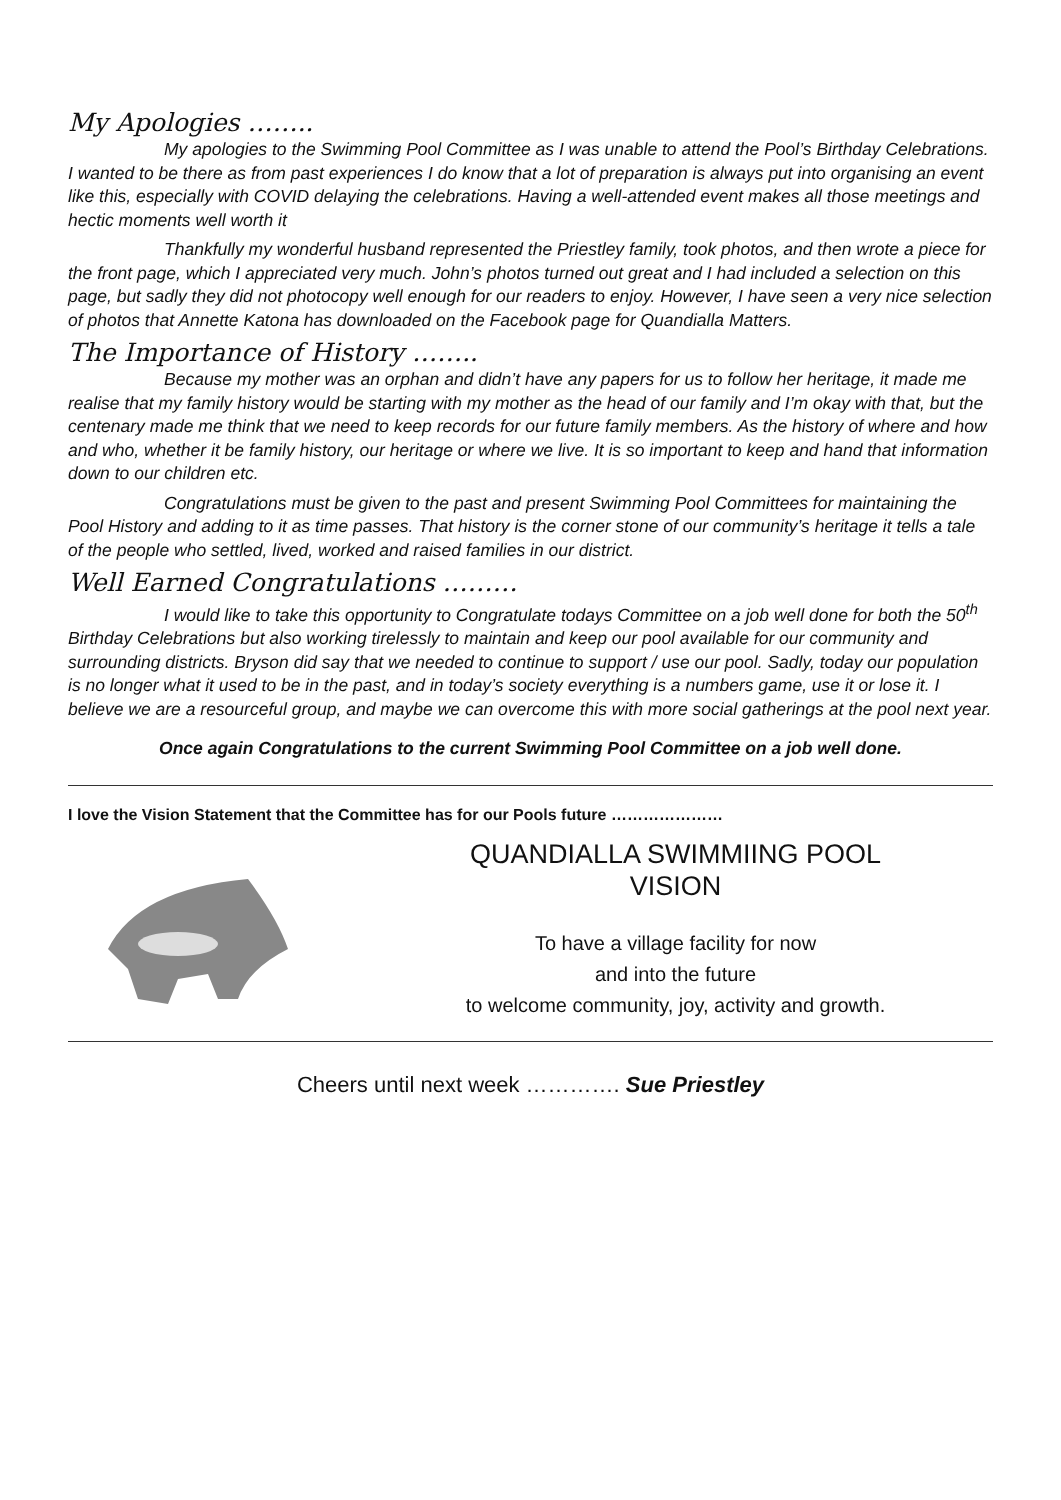My Apologies ……..
My apologies to the Swimming Pool Committee as I was unable to attend the Pool’s Birthday Celebrations. I wanted to be there as from past experiences I do know that a lot of preparation is always put into organising an event like this, especially with COVID delaying the celebrations. Having a well-attended event makes all those meetings and hectic moments well worth it
Thankfully my wonderful husband represented the Priestley family, took photos, and then wrote a piece for the front page, which I appreciated very much. John’s photos turned out great and I had included a selection on this page, but sadly they did not photocopy well enough for our readers to enjoy. However, I have seen a very nice selection of photos that Annette Katona has downloaded on the Facebook page for Quandialla Matters.
The Importance of History ……..
Because my mother was an orphan and didn’t have any papers for us to follow her heritage, it made me realise that my family history would be starting with my mother as the head of our family and I’m okay with that, but the centenary made me think that we need to keep records for our future family members. As the history of where and how and who, whether it be family history, our heritage or where we live. It is so important to keep and hand that information down to our children etc.
Congratulations must be given to the past and present Swimming Pool Committees for maintaining the Pool History and adding to it as time passes. That history is the corner stone of our community’s heritage it tells a tale of the people who settled, lived, worked and raised families in our district.
Well Earned Congratulations ………
I would like to take this opportunity to Congratulate todays Committee on a job well done for both the 50<sup>th</sup> Birthday Celebrations but also working tirelessly to maintain and keep our pool available for our community and surrounding districts. Bryson did say that we needed to continue to support / use our pool. Sadly, today our population is no longer what it used to be in the past, and in today’s society everything is a numbers game, use it or lose it. I believe we are a resourceful group, and maybe we can overcome this with more social gatherings at the pool next year.
Once again Congratulations to the current Swimming Pool Committee on a job well done.
I love the Vision Statement that the Committee has for our Pools future …………………
QUANDIALLA SWIMMIING POOL
VISION
To have a village facility for now
and into the future
to welcome community, joy, activity and growth.
Cheers until next week …………. Sue Priestley